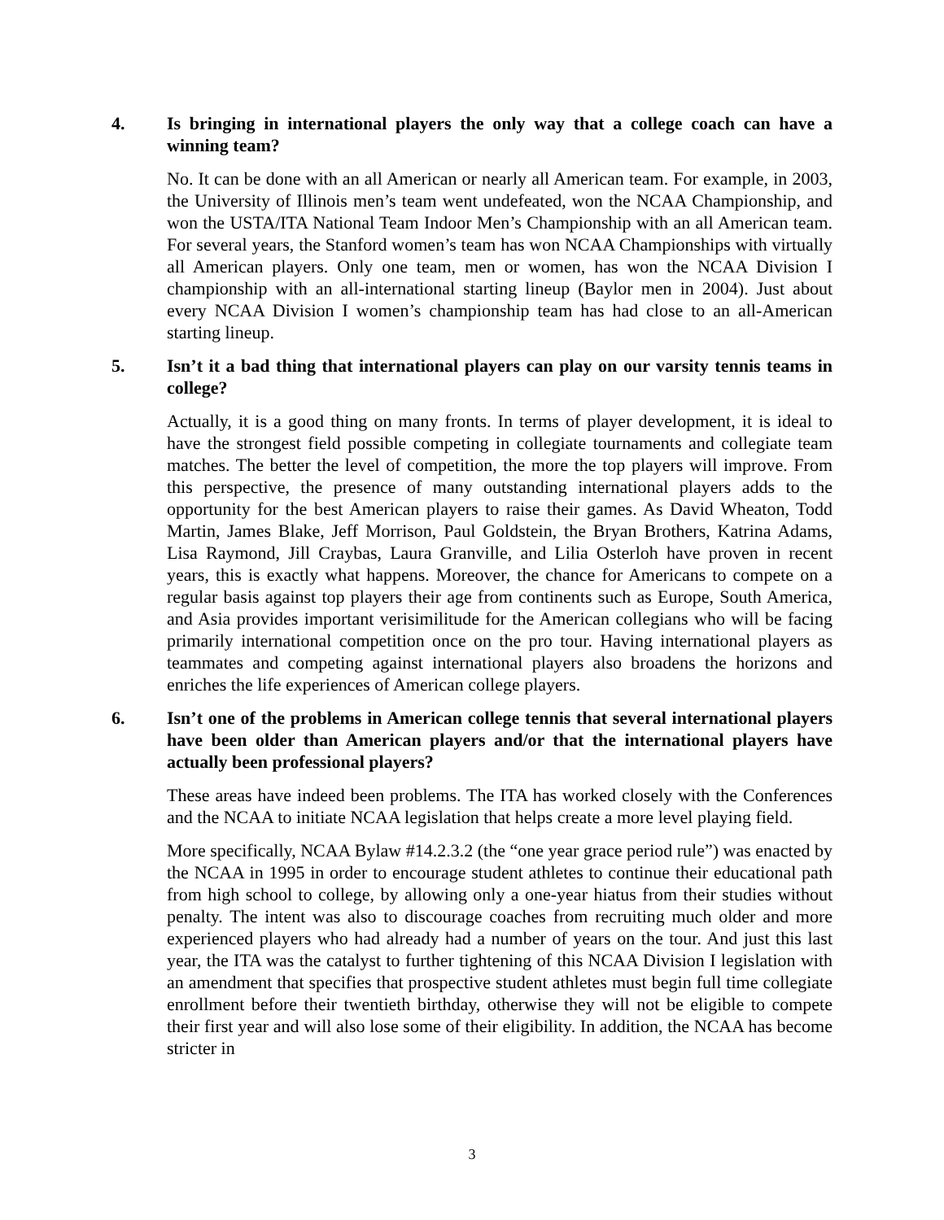4. Is bringing in international players the only way that a college coach can have a winning team?
No. It can be done with an all American or nearly all American team. For example, in 2003, the University of Illinois men’s team went undefeated, won the NCAA Championship, and won the USTA/ITA National Team Indoor Men’s Championship with an all American team. For several years, the Stanford women’s team has won NCAA Championships with virtually all American players. Only one team, men or women, has won the NCAA Division I championship with an all-international starting lineup (Baylor men in 2004). Just about every NCAA Division I women’s championship team has had close to an all-American starting lineup.
5. Isn’t it a bad thing that international players can play on our varsity tennis teams in college?
Actually, it is a good thing on many fronts. In terms of player development, it is ideal to have the strongest field possible competing in collegiate tournaments and collegiate team matches. The better the level of competition, the more the top players will improve. From this perspective, the presence of many outstanding international players adds to the opportunity for the best American players to raise their games. As David Wheaton, Todd Martin, James Blake, Jeff Morrison, Paul Goldstein, the Bryan Brothers, Katrina Adams, Lisa Raymond, Jill Craybas, Laura Granville, and Lilia Osterloh have proven in recent years, this is exactly what happens. Moreover, the chance for Americans to compete on a regular basis against top players their age from continents such as Europe, South America, and Asia provides important verisimilitude for the American collegians who will be facing primarily international competition once on the pro tour. Having international players as teammates and competing against international players also broadens the horizons and enriches the life experiences of American college players.
6. Isn’t one of the problems in American college tennis that several international players have been older than American players and/or that the international players have actually been professional players?
These areas have indeed been problems. The ITA has worked closely with the Conferences and the NCAA to initiate NCAA legislation that helps create a more level playing field.
More specifically, NCAA Bylaw #14.2.3.2 (the “one year grace period rule”) was enacted by the NCAA in 1995 in order to encourage student athletes to continue their educational path from high school to college, by allowing only a one-year hiatus from their studies without penalty. The intent was also to discourage coaches from recruiting much older and more experienced players who had already had a number of years on the tour. And just this last year, the ITA was the catalyst to further tightening of this NCAA Division I legislation with an amendment that specifies that prospective student athletes must begin full time collegiate enrollment before their twentieth birthday, otherwise they will not be eligible to compete their first year and will also lose some of their eligibility. In addition, the NCAA has become stricter in
3